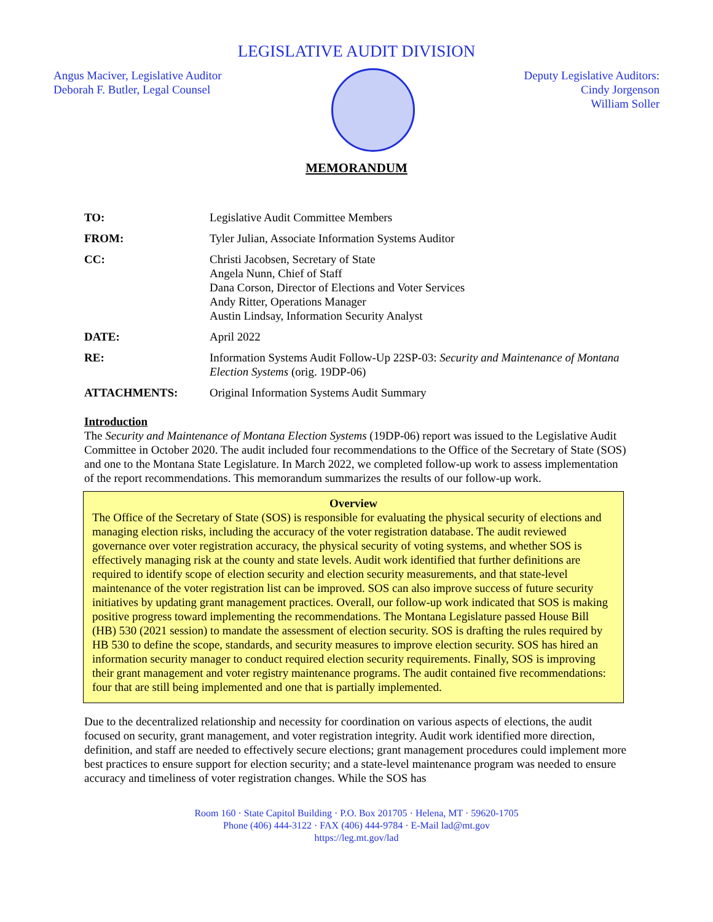LEGISLATIVE AUDIT DIVISION
Angus Maciver, Legislative Auditor
Deborah F. Butler, Legal Counsel
Deputy Legislative Auditors:
Cindy Jorgenson
William Soller
MEMORANDUM
| TO: | Legislative Audit Committee Members |
| FROM: | Tyler Julian, Associate Information Systems Auditor |
| CC: | Christi Jacobsen, Secretary of State Angela Nunn, Chief of Staff Dana Corson, Director of Elections and Voter Services Andy Ritter, Operations Manager Austin Lindsay, Information Security Analyst |
| DATE: | April 2022 |
| RE: | Information Systems Audit Follow-Up 22SP-03: Security and Maintenance of Montana Election Systems (orig. 19DP-06) |
| ATTACHMENTS: | Original Information Systems Audit Summary |
Introduction
The Security and Maintenance of Montana Election Systems (19DP-06) report was issued to the Legislative Audit Committee in October 2020. The audit included four recommendations to the Office of the Secretary of State (SOS) and one to the Montana State Legislature. In March 2022, we completed follow-up work to assess implementation of the report recommendations. This memorandum summarizes the results of our follow-up work.
Overview
The Office of the Secretary of State (SOS) is responsible for evaluating the physical security of elections and managing election risks, including the accuracy of the voter registration database. The audit reviewed governance over voter registration accuracy, the physical security of voting systems, and whether SOS is effectively managing risk at the county and state levels. Audit work identified that further definitions are required to identify scope of election security and election security measurements, and that state-level maintenance of the voter registration list can be improved. SOS can also improve success of future security initiatives by updating grant management practices. Overall, our follow-up work indicated that SOS is making positive progress toward implementing the recommendations. The Montana Legislature passed House Bill (HB) 530 (2021 session) to mandate the assessment of election security. SOS is drafting the rules required by HB 530 to define the scope, standards, and security measures to improve election security. SOS has hired an information security manager to conduct required election security requirements. Finally, SOS is improving their grant management and voter registry maintenance programs. The audit contained five recommendations: four that are still being implemented and one that is partially implemented.
Due to the decentralized relationship and necessity for coordination on various aspects of elections, the audit focused on security, grant management, and voter registration integrity. Audit work identified more direction, definition, and staff are needed to effectively secure elections; grant management procedures could implement more best practices to ensure support for election security; and a state-level maintenance program was needed to ensure accuracy and timeliness of voter registration changes. While the SOS has
Room 160 · State Capitol Building · P.O. Box 201705 · Helena, MT · 59620-1705
Phone (406) 444-3122 · FAX (406) 444-9784 · E-Mail lad@mt.gov
https://leg.mt.gov/lad